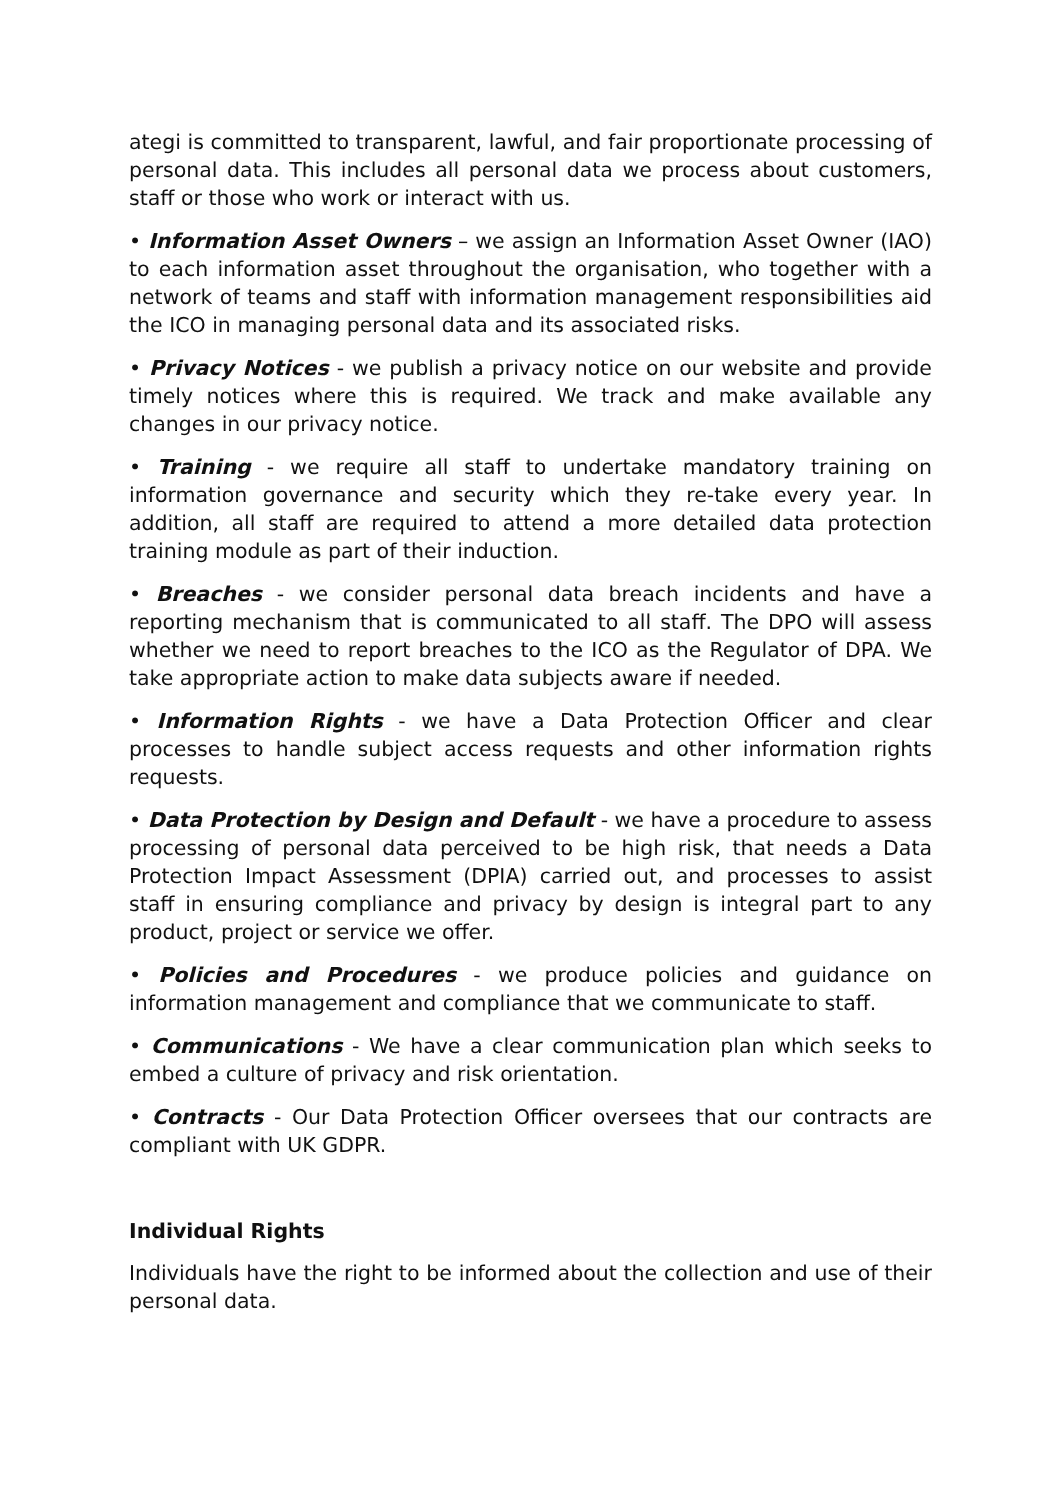ategi is committed to transparent, lawful, and fair proportionate processing of personal data. This includes all personal data we process about customers, staff or those who work or interact with us.
• Information Asset Owners – we assign an Information Asset Owner (IAO) to each information asset throughout the organisation, who together with a network of teams and staff with information management responsibilities aid the ICO in managing personal data and its associated risks.
• Privacy Notices - we publish a privacy notice on our website and provide timely notices where this is required. We track and make available any changes in our privacy notice.
• Training - we require all staff to undertake mandatory training on information governance and security which they re-take every year. In addition, all staff are required to attend a more detailed data protection training module as part of their induction.
• Breaches - we consider personal data breach incidents and have a reporting mechanism that is communicated to all staff. The DPO will assess whether we need to report breaches to the ICO as the Regulator of DPA. We take appropriate action to make data subjects aware if needed.
• Information Rights - we have a Data Protection Officer and clear processes to handle subject access requests and other information rights requests.
• Data Protection by Design and Default - we have a procedure to assess processing of personal data perceived to be high risk, that needs a Data Protection Impact Assessment (DPIA) carried out, and processes to assist staff in ensuring compliance and privacy by design is integral part to any product, project or service we offer.
• Policies and Procedures - we produce policies and guidance on information management and compliance that we communicate to staff.
• Communications - We have a clear communication plan which seeks to embed a culture of privacy and risk orientation.
• Contracts - Our Data Protection Officer oversees that our contracts are compliant with UK GDPR.
Individual Rights
Individuals have the right to be informed about the collection and use of their personal data.